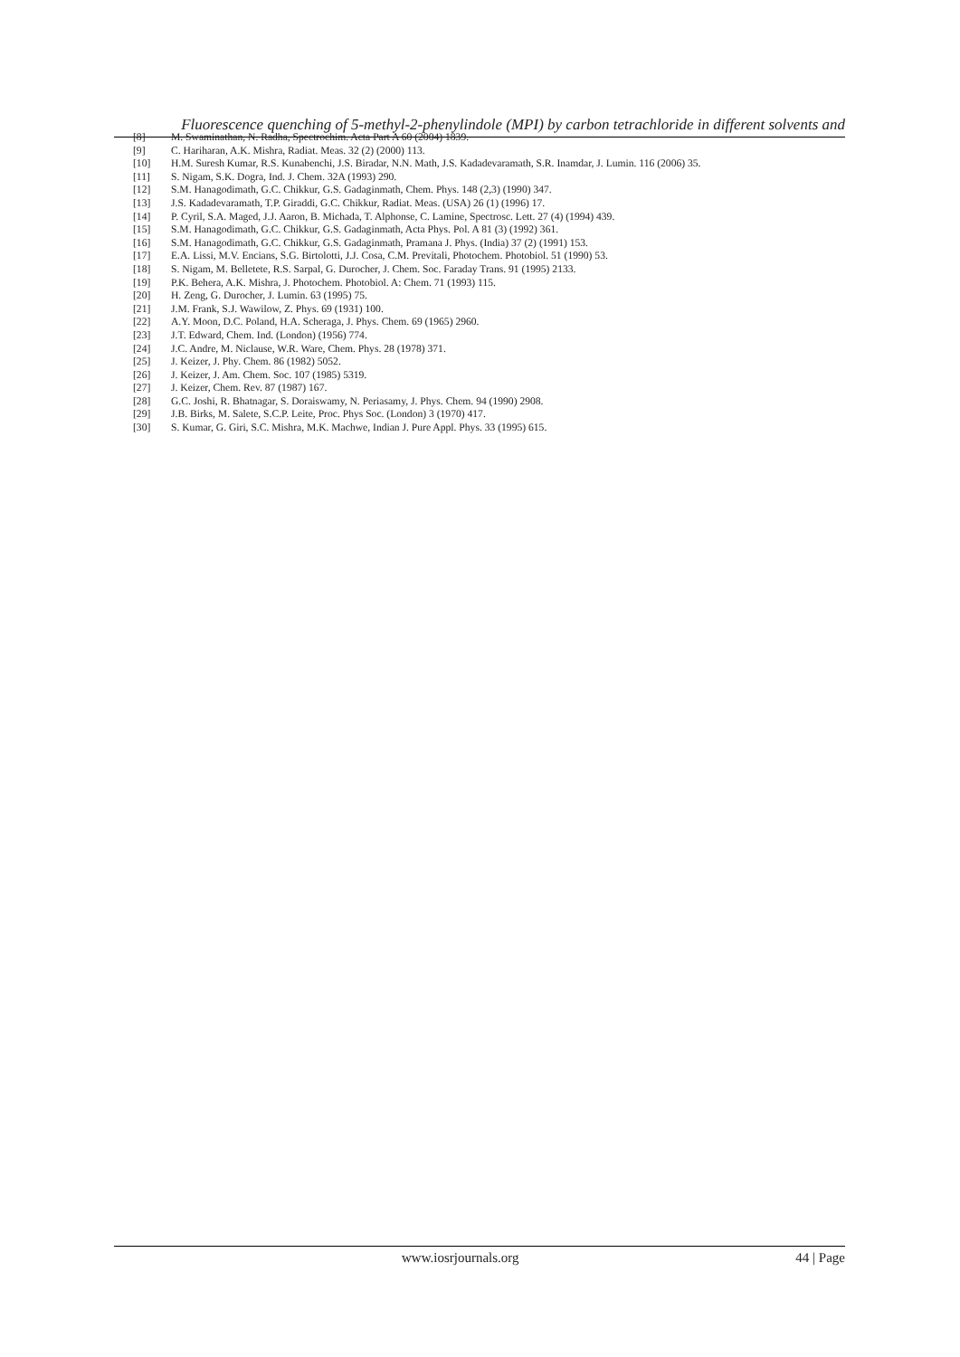Fluorescence quenching of 5-methyl-2-phenylindole (MPI) by carbon tetrachloride in different solvents and
[8] M. Swaminathan, N. Radha, Spectrochim. Acta Part A 60 (2004) 1839.
[9] C. Hariharan, A.K. Mishra, Radiat. Meas. 32 (2) (2000) 113.
[10] H.M. Suresh Kumar, R.S. Kunabenchi, J.S. Biradar, N.N. Math, J.S. Kadadevaramath, S.R. Inamdar, J. Lumin. 116 (2006) 35.
[11] S. Nigam, S.K. Dogra, Ind. J. Chem. 32A (1993) 290.
[12] S.M. Hanagodimath, G.C. Chikkur, G.S. Gadaginmath, Chem. Phys. 148 (2,3) (1990) 347.
[13] J.S. Kadadevaramath, T.P. Giraddi, G.C. Chikkur, Radiat. Meas. (USA) 26 (1) (1996) 17.
[14] P. Cyril, S.A. Maged, J.J. Aaron, B. Michada, T. Alphonse, C. Lamine, Spectrosc. Lett. 27 (4) (1994) 439.
[15] S.M. Hanagodimath, G.C. Chikkur, G.S. Gadaginmath, Acta Phys. Pol. A 81 (3) (1992) 361.
[16] S.M. Hanagodimath, G.C. Chikkur, G.S. Gadaginmath, Pramana J. Phys. (India) 37 (2) (1991) 153.
[17] E.A. Lissi, M.V. Encians, S.G. Birtolotti, J.J. Cosa, C.M. Previtali, Photochem. Photobiol. 51 (1990) 53.
[18] S. Nigam, M. Belletete, R.S. Sarpal, G. Durocher, J. Chem. Soc. Faraday Trans. 91 (1995) 2133.
[19] P.K. Behera, A.K. Mishra, J. Photochem. Photobiol. A: Chem. 71 (1993) 115.
[20] H. Zeng, G. Durocher, J. Lumin. 63 (1995) 75.
[21] J.M. Frank, S.J. Wawilow, Z. Phys. 69 (1931) 100.
[22] A.Y. Moon, D.C. Poland, H.A. Scheraga, J. Phys. Chem. 69 (1965) 2960.
[23] J.T. Edward, Chem. Ind. (London) (1956) 774.
[24] J.C. Andre, M. Niclause, W.R. Ware, Chem. Phys. 28 (1978) 371.
[25] J. Keizer, J. Phy. Chem. 86 (1982) 5052.
[26] J. Keizer, J. Am. Chem. Soc. 107 (1985) 5319.
[27] J. Keizer, Chem. Rev. 87 (1987) 167.
[28] G.C. Joshi, R. Bhatnagar, S. Doraiswamy, N. Periasamy, J. Phys. Chem. 94 (1990) 2908.
[29] J.B. Birks, M. Salete, S.C.P. Leite, Proc. Phys Soc. (London) 3 (1970) 417.
[30] S. Kumar, G. Giri, S.C. Mishra, M.K. Machwe, Indian J. Pure Appl. Phys. 33 (1995) 615.
www.iosrjournals.org 44 | Page